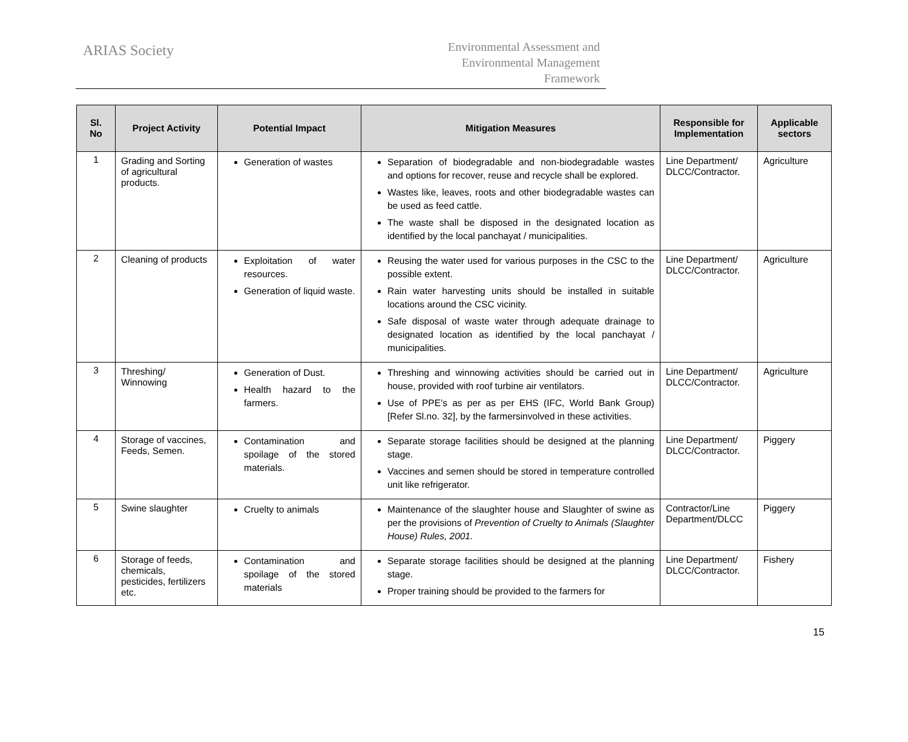ARIAS Society
Environmental Assessment and
Environmental Management
Framework
| Sl. No | Project Activity | Potential Impact | Mitigation Measures | Responsible for Implementation | Applicable sectors |
| --- | --- | --- | --- | --- | --- |
| 1 | Grading and Sorting of agricultural products. | Generation of wastes | Separation of biodegradable and non-biodegradable wastes and options for recover, reuse and recycle shall be explored. Wastes like, leaves, roots and other biodegradable wastes can be used as feed cattle. The waste shall be disposed in the designated location as identified by the local panchayat / municipalities. | Line Department/ DLCC/Contractor. | Agriculture |
| 2 | Cleaning of products | Exploitation of water resources. Generation of liquid waste. | Reusing the water used for various purposes in the CSC to the possible extent. Rain water harvesting units should be installed in suitable locations around the CSC vicinity. Safe disposal of waste water through adequate drainage to designated location as identified by the local panchayat / municipalities. | Line Department/ DLCC/Contractor. | Agriculture |
| 3 | Threshing/ Winnowing | Generation of Dust. Health hazard to the farmers. | Threshing and winnowing activities should be carried out in house, provided with roof turbine air ventilators. Use of PPE’s as per as per EHS (IFC, World Bank Group) [Refer Sl.no. 32], by the farmersinvolved in these activities. | Line Department/ DLCC/Contractor. | Agriculture |
| 4 | Storage of vaccines, Feeds, Semen. | Contamination and spoilage of the stored materials. | Separate storage facilities should be designed at the planning stage. Vaccines and semen should be stored in temperature controlled unit like refrigerator. | Line Department/ DLCC/Contractor. | Piggery |
| 5 | Swine slaughter | Cruelty to animals | Maintenance of the slaughter house and Slaughter of swine as per the provisions of Prevention of Cruelty to Animals (Slaughter House) Rules, 2001. | Contractor/Line Department/DLCC | Piggery |
| 6 | Storage of feeds, chemicals, pesticides, fertilizers etc. | Contamination and spoilage of the stored materials | Separate storage facilities should be designed at the planning stage. Proper training should be provided to the farmers for | Line Department/ DLCC/Contractor. | Fishery |
15